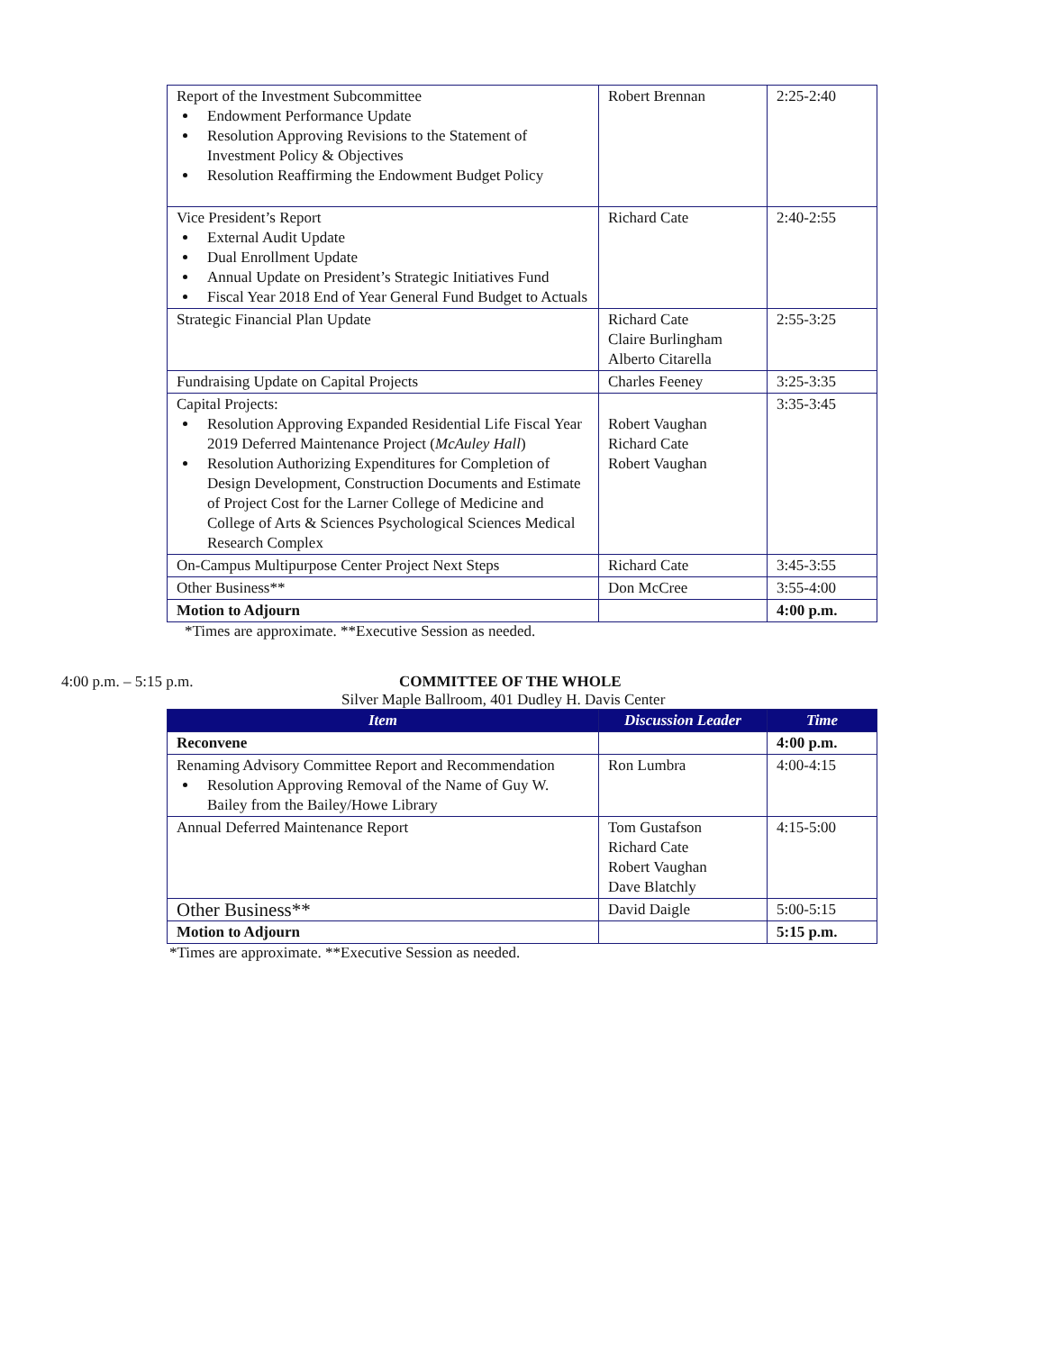| Report of the Investment Subcommittee Endowment Performance Update Resolution Approving Revisions to the Statement of Investment Policy & Objectives Resolution Reaffirming the Endowment Budget Policy | Robert Brennan | 2:25-2:40 |
| Vice President’s Report External Audit Update Dual Enrollment Update Annual Update on President’s Strategic Initiatives Fund Fiscal Year 2018 End of Year General Fund Budget to Actuals | Richard Cate | 2:40-2:55 |
| Strategic Financial Plan Update | Richard Cate Claire Burlingham Alberto Citarella | 2:55-3:25 |
| Fundraising Update on Capital Projects | Charles Feeney | 3:25-3:35 |
| Capital Projects: Resolution Approving Expanded Residential Life Fiscal Year 2019 Deferred Maintenance Project ( McAuley Hall ) Resolution Authorizing Expenditures for Completion of Design Development, Construction Documents and Estimate of Project Cost for the Larner College of Medicine and College of Arts & Sciences Psychological Sciences Medical Research Complex | Robert Vaughan Richard Cate Robert Vaughan | 3:35-3:45 |
| On-Campus Multipurpose Center Project Next Steps | Richard Cate | 3:45-3:55 |
| Other Business** | Don McCree | 3:55-4:00 |
| Motion to Adjourn | | 4:00 p.m. |
*Times are approximate. **Executive Session as needed.
4:00 p.m. – 5:15 p.m. COMMITTEE OF THE WHOLE
Silver Maple Ballroom, 401 Dudley H. Davis Center
| Item | Discussion Leader | Time |
| --- | --- | --- |
| Reconvene | | 4:00 p.m. |
| Renaming Advisory Committee Report and Recommendation Resolution Approving Removal of the Name of Guy W. Bailey from the Bailey/Howe Library | Ron Lumbra | 4:00-4:15 |
| Annual Deferred Maintenance Report | Tom Gustafson Richard Cate Robert Vaughan Dave Blatchly | 4:15-5:00 |
| Other Business** | David Daigle | 5:00-5:15 |
| Motion to Adjourn | | 5:15 p.m. |
*Times are approximate. **Executive Session as needed.